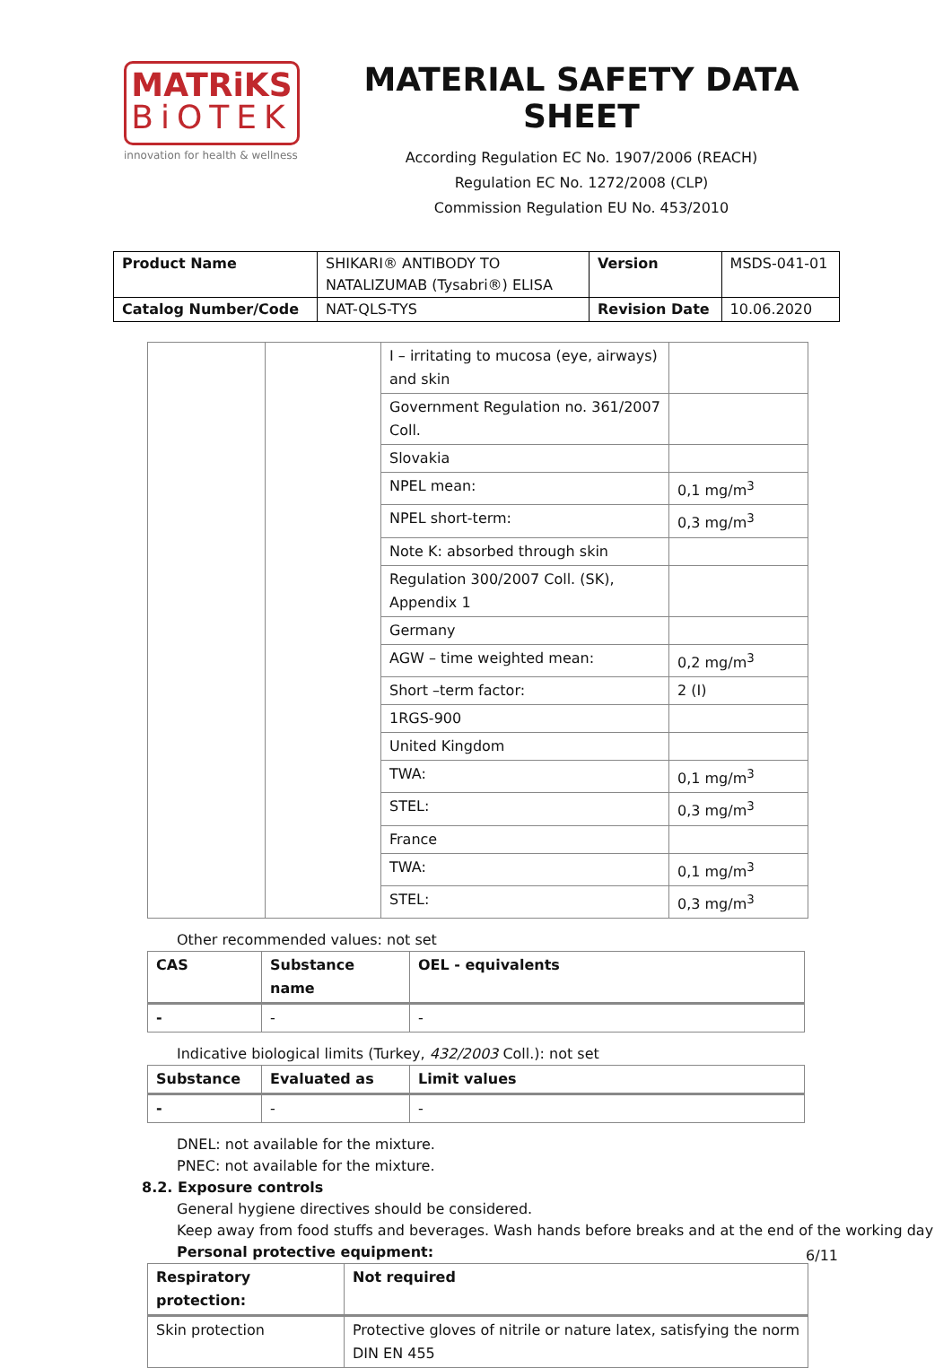MATRiKS
BiOTEK
innovation for health & wellness
MATERIAL SAFETY DATA SHEET
According Regulation EC No. 1907/2006 (REACH)
Regulation EC No. 1272/2008 (CLP)
Commission Regulation EU No. 453/2010
| Product Name | SHIKARI® ANTIBODY TO NATALIZUMAB (Tysabri®) ELISA | Version | MSDS-041-01 |
| Catalog Number/Code | NAT-QLS-TYS | Revision Date | 10.06.2020 |
| | | I – irritating to mucosa (eye, airways) and skin | |
| | | Government Regulation no. 361/2007 Coll. | |
| | | Slovakia | |
| | | NPEL mean: | 0,1 mg/m<sup>3</sup> |
| | | NPEL short-term: | 0,3 mg/m<sup>3</sup> |
| | | Note K: absorbed through skin | |
| | | Regulation 300/2007 Coll. (SK), Appendix 1 | |
| | | Germany | |
| | | AGW – time weighted mean: | 0,2 mg/m<sup>3</sup> |
| | | Short –term factor: | 2 (I) |
| | | 1RGS-900 | |
| | | United Kingdom | |
| | | TWA: | 0,1 mg/m<sup>3</sup> |
| | | STEL: | 0,3 mg/m<sup>3</sup> |
| | | France | |
| | | TWA: | 0,1 mg/m<sup>3</sup> |
| | | STEL: | 0,3 mg/m<sup>3</sup> |
Other recommended values: not set
| CAS | Substance name | OEL - equivalents |
| --- | --- | --- |
| - | - | - |
Indicative biological limits (Turkey, 432/2003 Coll.): not set
| Substance | Evaluated as | Limit values |
| --- | --- | --- |
| - | - | - |
DNEL: not available for the mixture.
PNEC: not available for the mixture.
8.2. Exposure controls
General hygiene directives should be considered.
Keep away from food stuffs and beverages. Wash hands before breaks and at the end of the working day
Personal protective equipment:
| Respiratory protection: | Not required |
| --- | --- |
| Skin protection | Protective gloves of nitrile or nature latex, satisfying the norm DIN EN 455 |
6/11